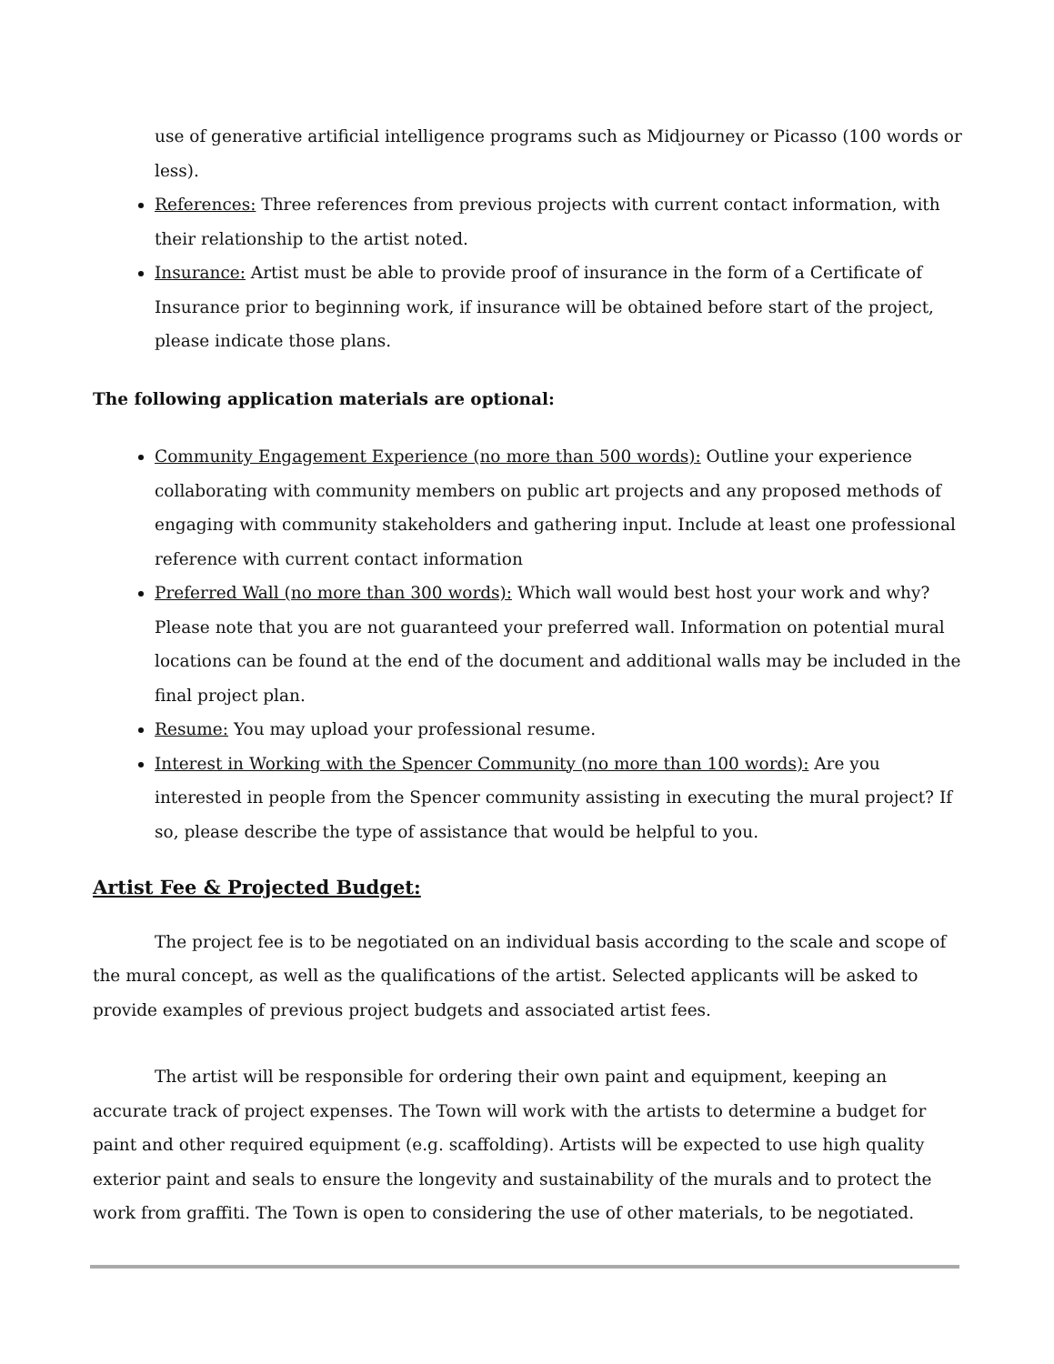use of generative artificial intelligence programs such as Midjourney or Picasso (100 words or less).
References: Three references from previous projects with current contact information, with their relationship to the artist noted.
Insurance: Artist must be able to provide proof of insurance in the form of a Certificate of Insurance prior to beginning work, if insurance will be obtained before start of the project, please indicate those plans.
The following application materials are optional:
Community Engagement Experience (no more than 500 words): Outline your experience collaborating with community members on public art projects and any proposed methods of engaging with community stakeholders and gathering input. Include at least one professional reference with current contact information
Preferred Wall (no more than 300 words): Which wall would best host your work and why? Please note that you are not guaranteed your preferred wall. Information on potential mural locations can be found at the end of the document and additional walls may be included in the final project plan.
Resume: You may upload your professional resume.
Interest in Working with the Spencer Community (no more than 100 words): Are you interested in people from the Spencer community assisting in executing the mural project? If so, please describe the type of assistance that would be helpful to you.
Artist Fee & Projected Budget:
The project fee is to be negotiated on an individual basis according to the scale and scope of the mural concept, as well as the qualifications of the artist. Selected applicants will be asked to provide examples of previous project budgets and associated artist fees.
The artist will be responsible for ordering their own paint and equipment, keeping an accurate track of project expenses. The Town will work with the artists to determine a budget for paint and other required equipment (e.g. scaffolding). Artists will be expected to use high quality exterior paint and seals to ensure the longevity and sustainability of the murals and to protect the work from graffiti. The Town is open to considering the use of other materials, to be negotiated.